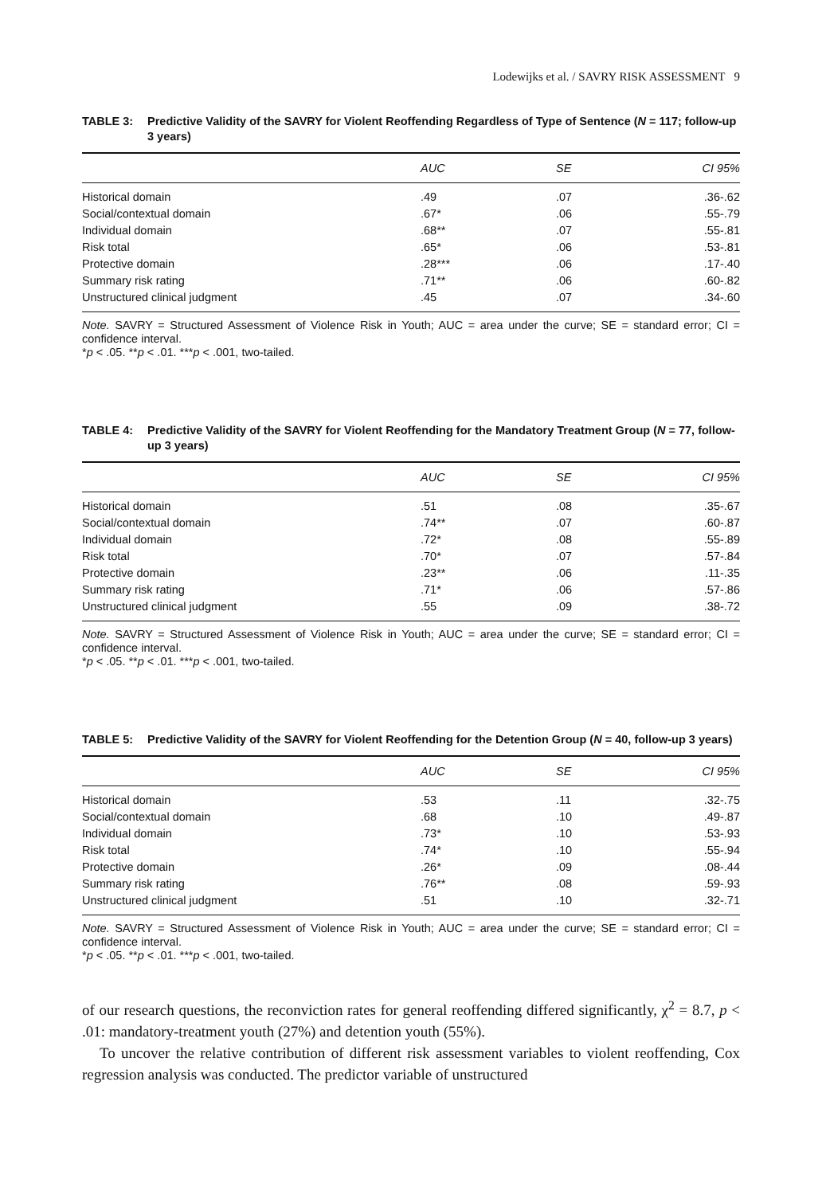Lodewijks et al. / SAVRY RISK ASSESSMENT 9
TABLE 3: Predictive Validity of the SAVRY for Violent Reoffending Regardless of Type of Sentence (N = 117; follow-up 3 years)
| | AUC | SE | CI 95% |
| --- | --- | --- | --- |
| Historical domain | .49 | .07 | .36-.62 |
| Social/contextual domain | .67* | .06 | .55-.79 |
| Individual domain | .68** | .07 | .55-.81 |
| Risk total | .65* | .06 | .53-.81 |
| Protective domain | .28*** | .06 | .17-.40 |
| Summary risk rating | .71** | .06 | .60-.82 |
| Unstructured clinical judgment | .45 | .07 | .34-.60 |
Note. SAVRY = Structured Assessment of Violence Risk in Youth; AUC = area under the curve; SE = standard error; CI = confidence interval.
*p < .05. **p < .01. ***p < .001, two-tailed.
TABLE 4: Predictive Validity of the SAVRY for Violent Reoffending for the Mandatory Treatment Group (N = 77, follow-up 3 years)
| | AUC | SE | CI 95% |
| --- | --- | --- | --- |
| Historical domain | .51 | .08 | .35-.67 |
| Social/contextual domain | .74** | .07 | .60-.87 |
| Individual domain | .72* | .08 | .55-.89 |
| Risk total | .70* | .07 | .57-.84 |
| Protective domain | .23** | .06 | .11-.35 |
| Summary risk rating | .71* | .06 | .57-.86 |
| Unstructured clinical judgment | .55 | .09 | .38-.72 |
Note. SAVRY = Structured Assessment of Violence Risk in Youth; AUC = area under the curve; SE = standard error; CI = confidence interval.
*p < .05. **p < .01. ***p < .001, two-tailed.
TABLE 5: Predictive Validity of the SAVRY for Violent Reoffending for the Detention Group (N = 40, follow-up 3 years)
| | AUC | SE | CI 95% |
| --- | --- | --- | --- |
| Historical domain | .53 | .11 | .32-.75 |
| Social/contextual domain | .68 | .10 | .49-.87 |
| Individual domain | .73* | .10 | .53-.93 |
| Risk total | .74* | .10 | .55-.94 |
| Protective domain | .26* | .09 | .08-.44 |
| Summary risk rating | .76** | .08 | .59-.93 |
| Unstructured clinical judgment | .51 | .10 | .32-.71 |
Note. SAVRY = Structured Assessment of Violence Risk in Youth; AUC = area under the curve; SE = standard error; CI = confidence interval.
*p < .05. **p < .01. ***p < .001, two-tailed.
of our research questions, the reconviction rates for general reoffending differed significantly, χ<sup>2</sup> = 8.7, p < .01: mandatory-treatment youth (27%) and detention youth (55%).
To uncover the relative contribution of different risk assessment variables to violent reoffending, Cox regression analysis was conducted. The predictor variable of unstructured